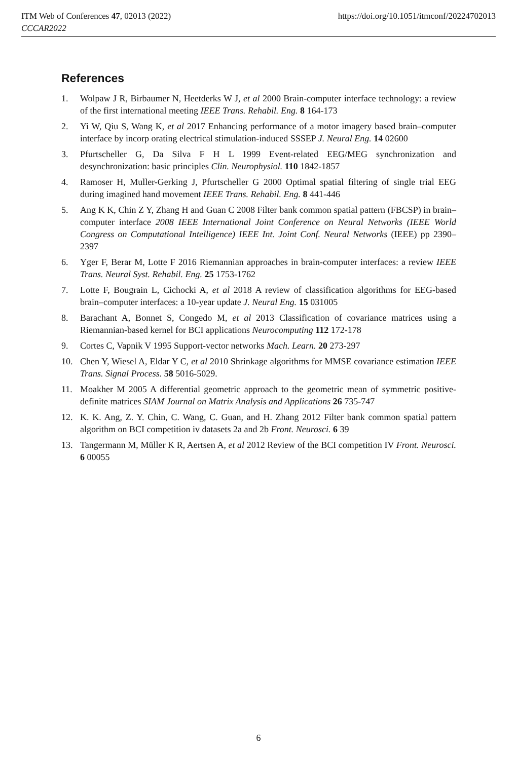ITM Web of Conferences 47, 02013 (2022)
CCCAR2022
https://doi.org/10.1051/itmconf/20224702013
References
1. Wolpaw J R, Birbaumer N, Heetderks W J, et al 2000 Brain-computer interface technology: a review of the first international meeting IEEE Trans. Rehabil. Eng. 8 164-173
2. Yi W, Qiu S, Wang K, et al 2017 Enhancing performance of a motor imagery based brain–computer interface by incorp orating electrical stimulation-induced SSSEP J. Neural Eng. 14 02600
3. Pfurtscheller G, Da Silva F H L 1999 Event-related EEG/MEG synchronization and desynchronization: basic principles Clin. Neurophysiol. 110 1842-1857
4. Ramoser H, Muller-Gerking J, Pfurtscheller G 2000 Optimal spatial filtering of single trial EEG during imagined hand movement IEEE Trans. Rehabil. Eng. 8 441-446
5. Ang K K, Chin Z Y, Zhang H and Guan C 2008 Filter bank common spatial pattern (FBCSP) in brain–computer interface 2008 IEEE International Joint Conference on Neural Networks (IEEE World Congress on Computational Intelligence) IEEE Int. Joint Conf. Neural Networks (IEEE) pp 2390–2397
6. Yger F, Berar M, Lotte F 2016 Riemannian approaches in brain-computer interfaces: a review IEEE Trans. Neural Syst. Rehabil. Eng. 25 1753-1762
7. Lotte F, Bougrain L, Cichocki A, et al 2018 A review of classification algorithms for EEG-based brain–computer interfaces: a 10-year update J. Neural Eng. 15 031005
8. Barachant A, Bonnet S, Congedo M, et al 2013 Classification of covariance matrices using a Riemannian-based kernel for BCI applications Neurocomputing 112 172-178
9. Cortes C, Vapnik V 1995 Support-vector networks Mach. Learn. 20 273-297
10. Chen Y, Wiesel A, Eldar Y C, et al 2010 Shrinkage algorithms for MMSE covariance estimation IEEE Trans. Signal Process. 58 5016-5029.
11. Moakher M 2005 A differential geometric approach to the geometric mean of symmetric positive-definite matrices SIAM Journal on Matrix Analysis and Applications 26 735-747
12. K. K. Ang, Z. Y. Chin, C. Wang, C. Guan, and H. Zhang 2012 Filter bank common spatial pattern algorithm on BCI competition iv datasets 2a and 2b Front. Neurosci. 6 39
13. Tangermann M, Müller K R, Aertsen A, et al 2012 Review of the BCI competition IV Front. Neurosci. 6 00055
6